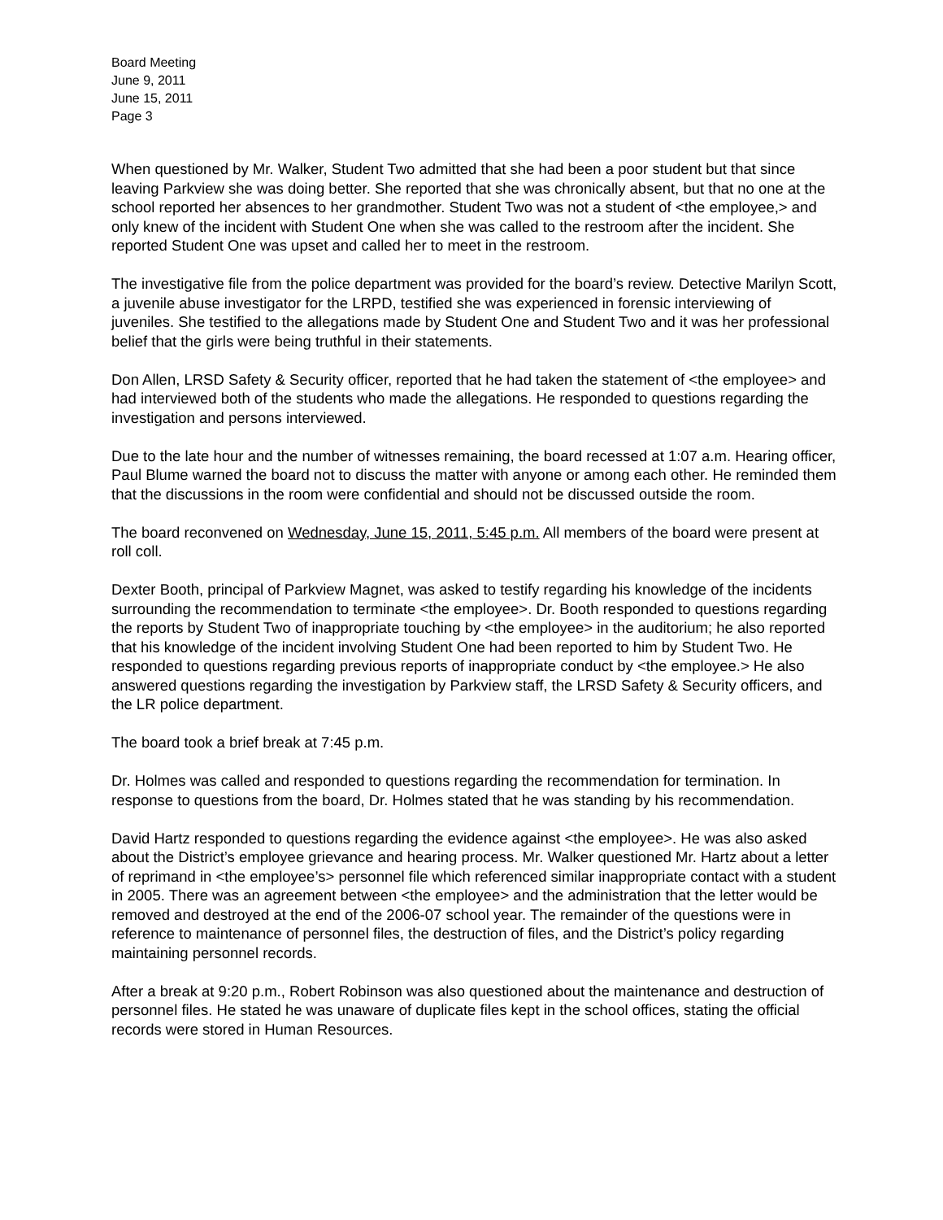Board Meeting
June 9, 2011
June 15, 2011
Page 3
When questioned by Mr. Walker, Student Two admitted that she had been a poor student but that since leaving Parkview she was doing better. She reported that she was chronically absent, but that no one at the school reported her absences to her grandmother. Student Two was not a student of <the employee,> and only knew of the incident with Student One when she was called to the restroom after the incident. She reported Student One was upset and called her to meet in the restroom.
The investigative file from the police department was provided for the board’s review. Detective Marilyn Scott, a juvenile abuse investigator for the LRPD, testified she was experienced in forensic interviewing of juveniles. She testified to the allegations made by Student One and Student Two and it was her professional belief that the girls were being truthful in their statements.
Don Allen, LRSD Safety & Security officer, reported that he had taken the statement of <the employee> and had interviewed both of the students who made the allegations. He responded to questions regarding the investigation and persons interviewed.
Due to the late hour and the number of witnesses remaining, the board recessed at 1:07 a.m. Hearing officer, Paul Blume warned the board not to discuss the matter with anyone or among each other. He reminded them that the discussions in the room were confidential and should not be discussed outside the room.
The board reconvened on Wednesday, June 15, 2011, 5:45 p.m. All members of the board were present at roll coll.
Dexter Booth, principal of Parkview Magnet, was asked to testify regarding his knowledge of the incidents surrounding the recommendation to terminate <the employee>. Dr. Booth responded to questions regarding the reports by Student Two of inappropriate touching by <the employee> in the auditorium; he also reported that his knowledge of the incident involving Student One had been reported to him by Student Two. He responded to questions regarding previous reports of inappropriate conduct by <the employee.> He also answered questions regarding the investigation by Parkview staff, the LRSD Safety & Security officers, and the LR police department.
The board took a brief break at 7:45 p.m.
Dr. Holmes was called and responded to questions regarding the recommendation for termination. In response to questions from the board, Dr. Holmes stated that he was standing by his recommendation.
David Hartz responded to questions regarding the evidence against <the employee>. He was also asked about the District’s employee grievance and hearing process. Mr. Walker questioned Mr. Hartz about a letter of reprimand in <the employee’s> personnel file which referenced similar inappropriate contact with a student in 2005. There was an agreement between <the employee> and the administration that the letter would be removed and destroyed at the end of the 2006-07 school year. The remainder of the questions were in reference to maintenance of personnel files, the destruction of files, and the District’s policy regarding maintaining personnel records.
After a break at 9:20 p.m., Robert Robinson was also questioned about the maintenance and destruction of personnel files. He stated he was unaware of duplicate files kept in the school offices, stating the official records were stored in Human Resources.